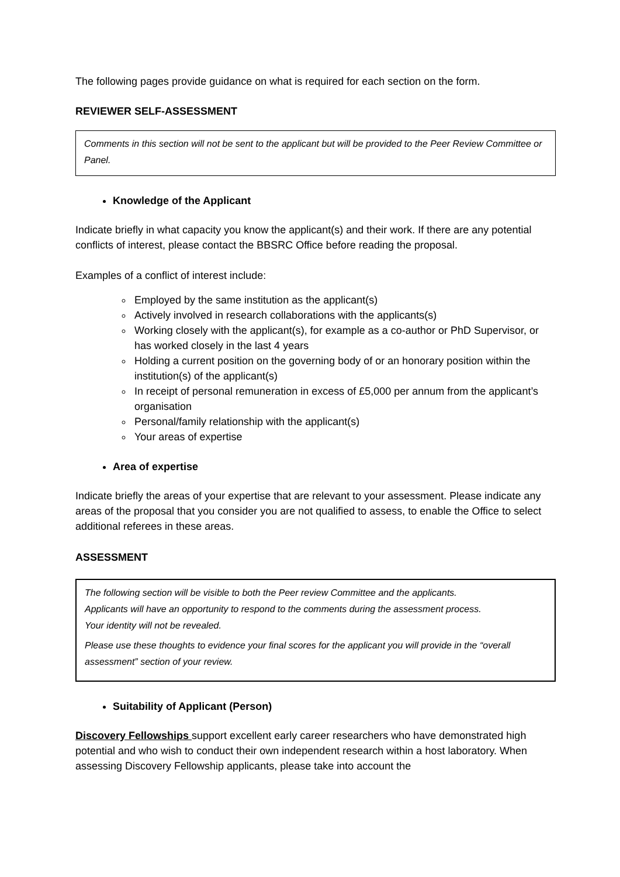The following pages provide guidance on what is required for each section on the form.
REVIEWER SELF-ASSESSMENT
Comments in this section will not be sent to the applicant but will be provided to the Peer Review Committee or Panel.
Knowledge of the Applicant
Indicate briefly in what capacity you know the applicant(s) and their work. If there are any potential conflicts of interest, please contact the BBSRC Office before reading the proposal.
Examples of a conflict of interest include:
Employed by the same institution as the applicant(s)
Actively involved in research collaborations with the applicants(s)
Working closely with the applicant(s), for example as a co-author or PhD Supervisor, or has worked closely in the last 4 years
Holding a current position on the governing body of or an honorary position within the institution(s) of the applicant(s)
In receipt of personal remuneration in excess of £5,000 per annum from the applicant’s organisation
Personal/family relationship with the applicant(s)
Your areas of expertise
Area of expertise
Indicate briefly the areas of your expertise that are relevant to your assessment. Please indicate any areas of the proposal that you consider you are not qualified to assess, to enable the Office to select additional referees in these areas.
ASSESSMENT
The following section will be visible to both the Peer review Committee and the applicants.
Applicants will have an opportunity to respond to the comments during the assessment process.
Your identity will not be revealed.
Please use these thoughts to evidence your final scores for the applicant you will provide in the “overall assessment” section of your review.
Suitability of Applicant (Person)
Discovery Fellowships support excellent early career researchers who have demonstrated high potential and who wish to conduct their own independent research within a host laboratory. When assessing Discovery Fellowship applicants, please take into account the